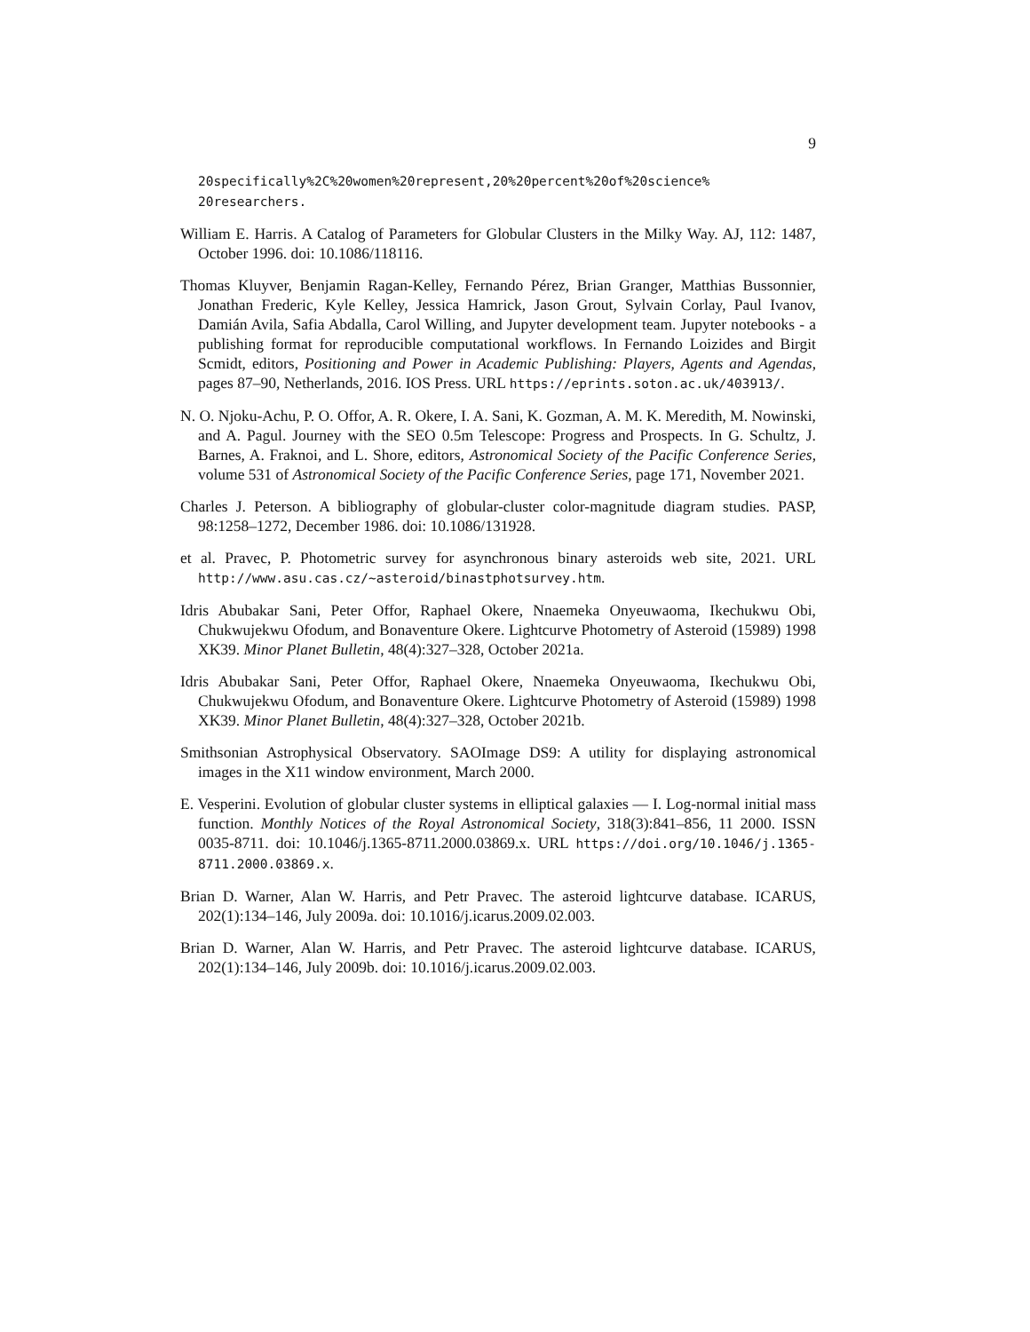9
20specifically%2C%20women%20represent,20%20percent%20of%20science% 20researchers.
William E. Harris. A Catalog of Parameters for Globular Clusters in the Milky Way. AJ, 112: 1487, October 1996. doi: 10.1086/118116.
Thomas Kluyver, Benjamin Ragan-Kelley, Fernando Pérez, Brian Granger, Matthias Bussonnier, Jonathan Frederic, Kyle Kelley, Jessica Hamrick, Jason Grout, Sylvain Corlay, Paul Ivanov, Damián Avila, Safia Abdalla, Carol Willing, and Jupyter development team. Jupyter notebooks - a publishing format for reproducible computational workflows. In Fernando Loizides and Birgit Scmidt, editors, Positioning and Power in Academic Publishing: Players, Agents and Agendas, pages 87–90, Netherlands, 2016. IOS Press. URL https://eprints.soton.ac.uk/403913/.
N. O. Njoku-Achu, P. O. Offor, A. R. Okere, I. A. Sani, K. Gozman, A. M. K. Meredith, M. Nowinski, and A. Pagul. Journey with the SEO 0.5m Telescope: Progress and Prospects. In G. Schultz, J. Barnes, A. Fraknoi, and L. Shore, editors, Astronomical Society of the Pacific Conference Series, volume 531 of Astronomical Society of the Pacific Conference Series, page 171, November 2021.
Charles J. Peterson. A bibliography of globular-cluster color-magnitude diagram studies. PASP, 98:1258–1272, December 1986. doi: 10.1086/131928.
et al. Pravec, P. Photometric survey for asynchronous binary asteroids web site, 2021. URL http://www.asu.cas.cz/~asteroid/binastphotsurvey.htm.
Idris Abubakar Sani, Peter Offor, Raphael Okere, Nnaemeka Onyeuwaoma, Ikechukwu Obi, Chukwujekwu Ofodum, and Bonaventure Okere. Lightcurve Photometry of Asteroid (15989) 1998 XK39. Minor Planet Bulletin, 48(4):327–328, October 2021a.
Idris Abubakar Sani, Peter Offor, Raphael Okere, Nnaemeka Onyeuwaoma, Ikechukwu Obi, Chukwujekwu Ofodum, and Bonaventure Okere. Lightcurve Photometry of Asteroid (15989) 1998 XK39. Minor Planet Bulletin, 48(4):327–328, October 2021b.
Smithsonian Astrophysical Observatory. SAOImage DS9: A utility for displaying astronomical images in the X11 window environment, March 2000.
E. Vesperini. Evolution of globular cluster systems in elliptical galaxies — I. Log-normal initial mass function. Monthly Notices of the Royal Astronomical Society, 318(3):841–856, 11 2000. ISSN 0035-8711. doi: 10.1046/j.1365-8711.2000.03869.x. URL https://doi.org/10.1046/j.1365-8711.2000.03869.x.
Brian D. Warner, Alan W. Harris, and Petr Pravec. The asteroid lightcurve database. ICARUS, 202(1):134–146, July 2009a. doi: 10.1016/j.icarus.2009.02.003.
Brian D. Warner, Alan W. Harris, and Petr Pravec. The asteroid lightcurve database. ICARUS, 202(1):134–146, July 2009b. doi: 10.1016/j.icarus.2009.02.003.